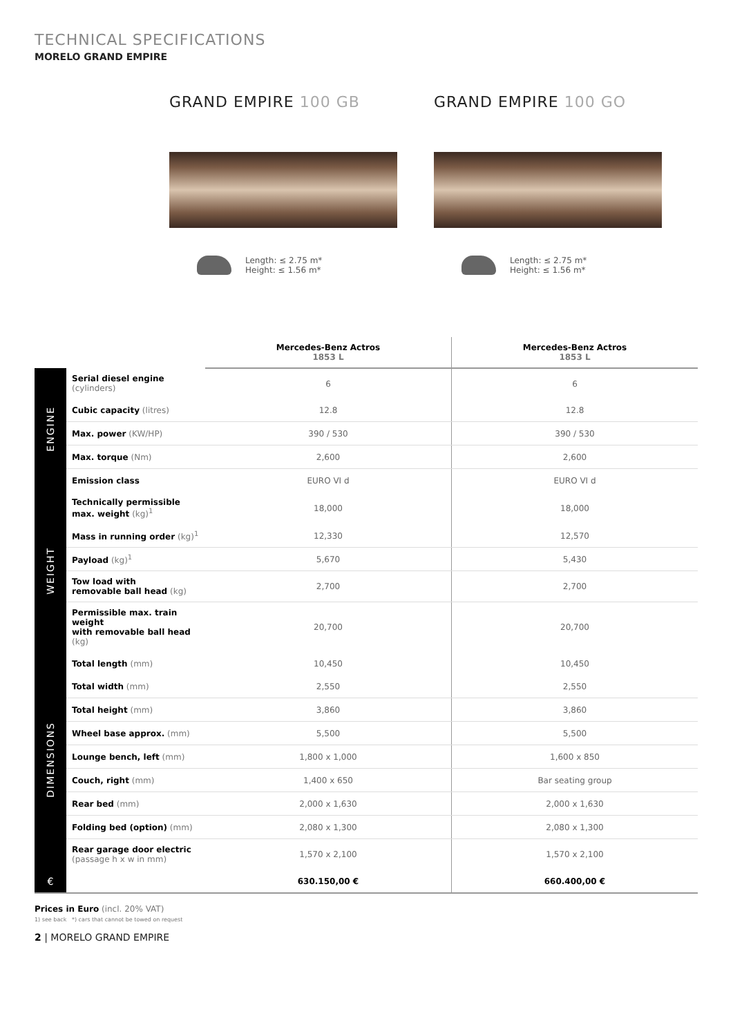TECHNICAL SPECIFICATIONS
MORELO GRAND EMPIRE
GRAND EMPIRE 100 GB
Length: ≤ 2.75 m*
Height: ≤ 1.56 m*
GRAND EMPIRE 100 GO
Length: ≤ 2.75 m*
Height: ≤ 1.56 m*
| | | Mercedes-Benz Actros 1853 L | Mercedes-Benz Actros 1853 L |
| --- | --- | --- | --- |
| ENGINE | Serial diesel engine (cylinders) | 6 | 6 |
| | Cubic capacity (litres) | 12.8 | 12.8 |
| | Max. power (KW/HP) | 390 / 530 | 390 / 530 |
| | Max. torque (Nm) | 2,600 | 2,600 |
| | Emission class | EURO VI d | EURO VI d |
| WEIGHT | Technically permissible max. weight (kg)<sup>1</sup> | 18,000 | 18,000 |
| | Mass in running order (kg)<sup>1</sup> | 12,330 | 12,570 |
| | Payload (kg)<sup>1</sup> | 5,670 | 5,430 |
| | Tow load with removable ball head (kg) | 2,700 | 2,700 |
| | Permissible max. train weight with removable ball head (kg) | 20,700 | 20,700 |
| DIMENSIONS | Total length (mm) | 10,450 | 10,450 |
| | Total width (mm) | 2,550 | 2,550 |
| | Total height (mm) | 3,860 | 3,860 |
| | Wheel base approx. (mm) | 5,500 | 5,500 |
| | Lounge bench, left (mm) | 1,800 x 1,000 | 1,600 x 850 |
| | Couch, right (mm) | 1,400 x 650 | Bar seating group |
| | Rear bed (mm) | 2,000 x 1,630 | 2,000 x 1,630 |
| | Folding bed (option) (mm) | 2,080 x 1,300 | 2,080 x 1,300 |
| | Rear garage door electric (passage h x w in mm) | 1,570 x 2,100 | 1,570 x 2,100 |
| € | | 630.150,00 € | 660.400,00 € |
Prices in Euro (incl. 20% VAT)
1) see back *) cars that cannot be towed on request
2 | MORELO GRAND EMPIRE